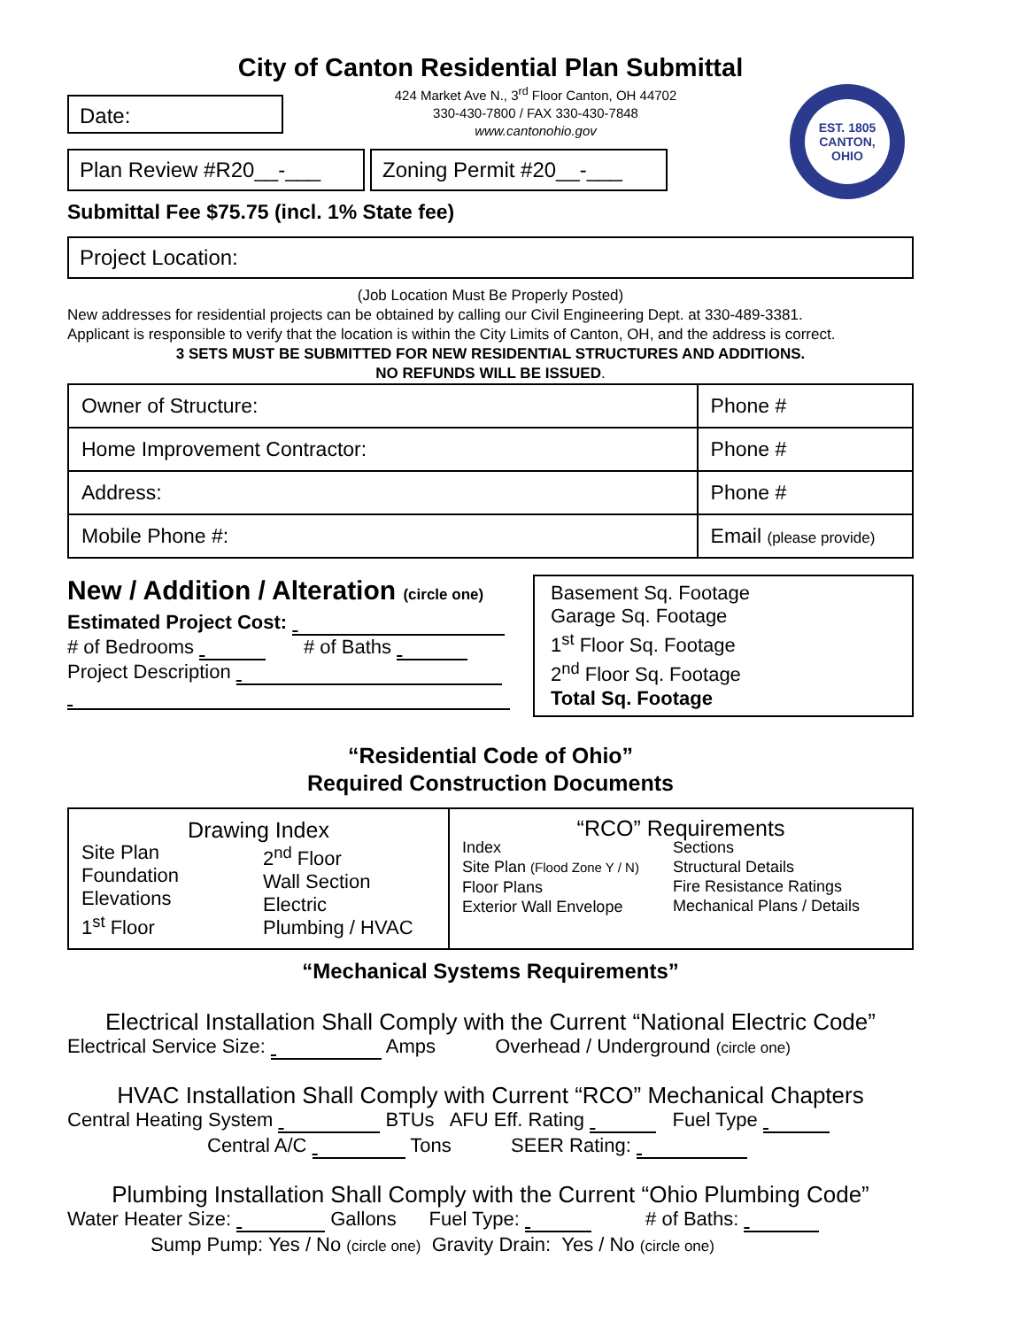City of Canton Residential Plan Submittal
EST. 1805
CANTON, OHIO
Date:
424 Market Ave N., 3<sup>rd</sup> Floor Canton, OH 44702
330-430-7800 / FAX 330-430-7848
www.cantonohio.gov
Plan Review #R20__-___ Zoning Permit #20__-___
Submittal Fee $75.75 (incl. 1% State fee)
Project Location:
(Job Location Must Be Properly Posted)
New addresses for residential projects can be obtained by calling our Civil Engineering Dept. at 330-489-3381.
Applicant is responsible to verify that the location is within the City Limits of Canton, OH, and the address is correct.
3 SETS MUST BE SUBMITTED FOR NEW RESIDENTIAL STRUCTURES AND ADDITIONS.
NO REFUNDS WILL BE ISSUED.
| Owner of Structure: | | Phone # |
| Home Improvement Contractor: | | Phone # |
| Address: | | Phone # |
| Mobile Phone #: | Email (please provide) | |
New / Addition / Alteration (circle one)
Estimated Project Cost:
# of Bedrooms # of Baths
Project Description
Basement Sq. Footage
Garage Sq. Footage
1<sup>st</sup> Floor Sq. Footage
2<sup>nd</sup> Floor Sq. Footage
Total Sq. Footage
“Residential Code of Ohio”
Required Construction Documents
| Drawing Index Site Plan Foundation Elevations 1<sup>st</sup> Floor 2<sup>nd</sup> Floor Wall Section Electric Plumbing / HVAC | “RCO” Requirements Index Site Plan (Flood Zone Y / N) Floor Plans Exterior Wall Envelope Sections Structural Details Fire Resistance Ratings Mechanical Plans / Details |
“Mechanical Systems Requirements”
Electrical Installation Shall Comply with the Current “National Electric Code”
Electrical Service Size: Amps Overhead / Underground (circle one)
HVAC Installation Shall Comply with Current “RCO” Mechanical Chapters
Central Heating System BTUs AFU Eff. Rating Fuel Type
Central A/C Tons SEER Rating:
Plumbing Installation Shall Comply with the Current “Ohio Plumbing Code”
Water Heater Size: Gallons Fuel Type: # of Baths:
Sump Pump: Yes / No (circle one) Gravity Drain: Yes / No (circle one)